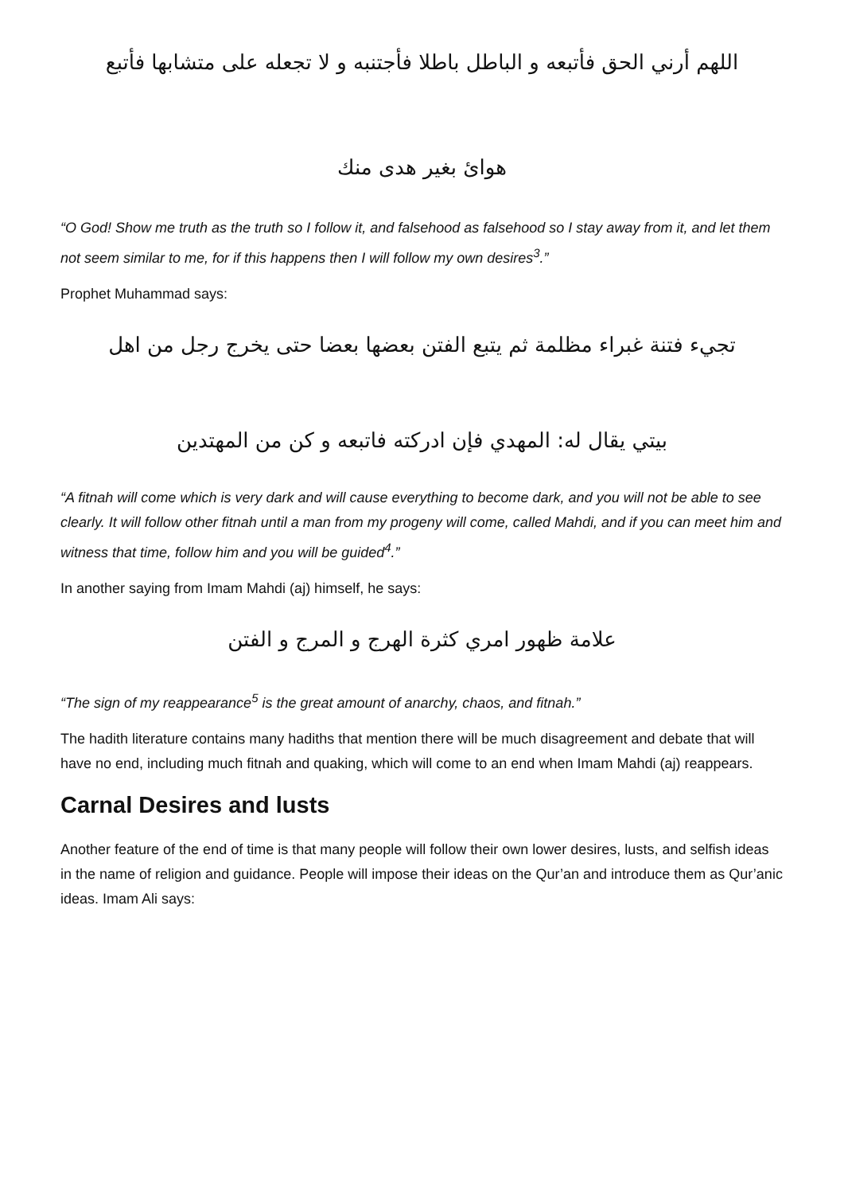اللهم أرني الحق فأتبعه و الباطل باطلا فأجتنبه و لا تجعله على متشابها فأتبع
هوائ بغير هدى منك
“O God! Show me truth as the truth so I follow it, and falsehood as falsehood so I stay away from it, and let them not seem similar to me, for if this happens then I will follow my own desires<sup>3</sup>.”
Prophet Muhammad says:
تجيء فتنة غبراء مظلمة ثم يتبع الفتن بعضها بعضا حتى يخرج رجل من اهل
بيتي يقال له: المهدي فإن ادركته فاتبعه و كن من المهتدين
“A fitnah will come which is very dark and will cause everything to become dark, and you will not be able to see clearly. It will follow other fitnah until a man from my progeny will come, called Mahdi, and if you can meet him and witness that time, follow him and you will be guided<sup>4</sup>.”
In another saying from Imam Mahdi (aj) himself, he says:
علامة ظهور امري كثرة الهرج و المرج و الفتن
“The sign of my reappearance<sup>5</sup> is the great amount of anarchy, chaos, and fitnah.”
The hadith literature contains many hadiths that mention there will be much disagreement and debate that will have no end, including much fitnah and quaking, which will come to an end when Imam Mahdi (aj) reappears.
Carnal Desires and lusts
Another feature of the end of time is that many people will follow their own lower desires, lusts, and selfish ideas in the name of religion and guidance. People will impose their ideas on the Qur’an and introduce them as Qur’anic ideas. Imam Ali says: